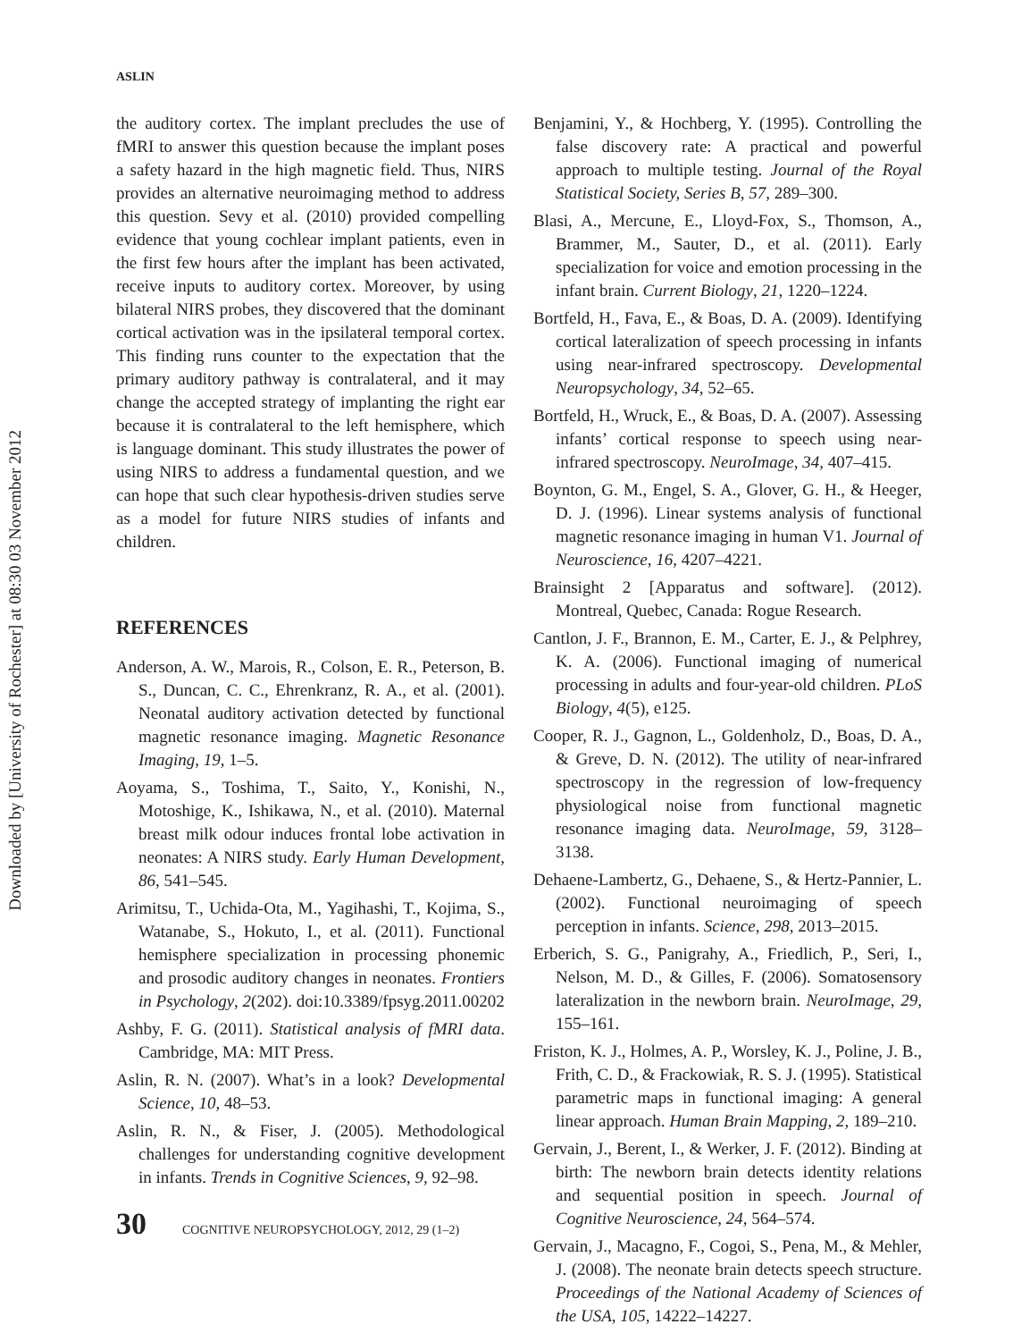Downloaded by [University of Rochester] at 08:30 03 November 2012
ASLIN
the auditory cortex. The implant precludes the use of fMRI to answer this question because the implant poses a safety hazard in the high magnetic field. Thus, NIRS provides an alternative neuroimaging method to address this question. Sevy et al. (2010) provided compelling evidence that young cochlear implant patients, even in the first few hours after the implant has been activated, receive inputs to auditory cortex. Moreover, by using bilateral NIRS probes, they discovered that the dominant cortical activation was in the ipsilateral temporal cortex. This finding runs counter to the expectation that the primary auditory pathway is contralateral, and it may change the accepted strategy of implanting the right ear because it is contralateral to the left hemisphere, which is language dominant. This study illustrates the power of using NIRS to address a fundamental question, and we can hope that such clear hypothesis-driven studies serve as a model for future NIRS studies of infants and children.
REFERENCES
Anderson, A. W., Marois, R., Colson, E. R., Peterson, B. S., Duncan, C. C., Ehrenkranz, R. A., et al. (2001). Neonatal auditory activation detected by functional magnetic resonance imaging. Magnetic Resonance Imaging, 19, 1–5.
Aoyama, S., Toshima, T., Saito, Y., Konishi, N., Motoshige, K., Ishikawa, N., et al. (2010). Maternal breast milk odour induces frontal lobe activation in neonates: A NIRS study. Early Human Development, 86, 541–545.
Arimitsu, T., Uchida-Ota, M., Yagihashi, T., Kojima, S., Watanabe, S., Hokuto, I., et al. (2011). Functional hemisphere specialization in processing phonemic and prosodic auditory changes in neonates. Frontiers in Psychology, 2(202). doi:10.3389/fpsyg.2011.00202
Ashby, F. G. (2011). Statistical analysis of fMRI data. Cambridge, MA: MIT Press.
Aslin, R. N. (2007). What’s in a look? Developmental Science, 10, 48–53.
Aslin, R. N., & Fiser, J. (2005). Methodological challenges for understanding cognitive development in infants. Trends in Cognitive Sciences, 9, 92–98.
Benjamini, Y., & Hochberg, Y. (1995). Controlling the false discovery rate: A practical and powerful approach to multiple testing. Journal of the Royal Statistical Society, Series B, 57, 289–300.
Blasi, A., Mercune, E., Lloyd-Fox, S., Thomson, A., Brammer, M., Sauter, D., et al. (2011). Early specialization for voice and emotion processing in the infant brain. Current Biology, 21, 1220–1224.
Bortfeld, H., Fava, E., & Boas, D. A. (2009). Identifying cortical lateralization of speech processing in infants using near-infrared spectroscopy. Developmental Neuropsychology, 34, 52–65.
Bortfeld, H., Wruck, E., & Boas, D. A. (2007). Assessing infants’ cortical response to speech using near-infrared spectroscopy. NeuroImage, 34, 407–415.
Boynton, G. M., Engel, S. A., Glover, G. H., & Heeger, D. J. (1996). Linear systems analysis of functional magnetic resonance imaging in human V1. Journal of Neuroscience, 16, 4207–4221.
Brainsight 2 [Apparatus and software]. (2012). Montreal, Quebec, Canada: Rogue Research.
Cantlon, J. F., Brannon, E. M., Carter, E. J., & Pelphrey, K. A. (2006). Functional imaging of numerical processing in adults and four-year-old children. PLoS Biology, 4(5), e125.
Cooper, R. J., Gagnon, L., Goldenholz, D., Boas, D. A., & Greve, D. N. (2012). The utility of near-infrared spectroscopy in the regression of low-frequency physiological noise from functional magnetic resonance imaging data. NeuroImage, 59, 3128–3138.
Dehaene-Lambertz, G., Dehaene, S., & Hertz-Pannier, L. (2002). Functional neuroimaging of speech perception in infants. Science, 298, 2013–2015.
Erberich, S. G., Panigrahy, A., Friedlich, P., Seri, I., Nelson, M. D., & Gilles, F. (2006). Somatosensory lateralization in the newborn brain. NeuroImage, 29, 155–161.
Friston, K. J., Holmes, A. P., Worsley, K. J., Poline, J. B., Frith, C. D., & Frackowiak, R. S. J. (1995). Statistical parametric maps in functional imaging: A general linear approach. Human Brain Mapping, 2, 189–210.
Gervain, J., Berent, I., & Werker, J. F. (2012). Binding at birth: The newborn brain detects identity relations and sequential position in speech. Journal of Cognitive Neuroscience, 24, 564–574.
Gervain, J., Macagno, F., Cogoi, S., Pena, M., & Mehler, J. (2008). The neonate brain detects speech structure. Proceedings of the National Academy of Sciences of the USA, 105, 14222–14227.
30 COGNITIVE NEUROPSYCHOLOGY, 2012, 29 (1–2)